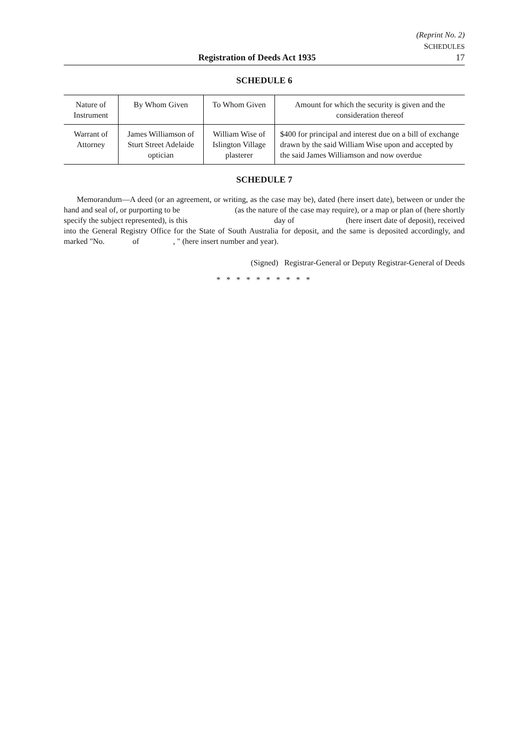(Reprint No. 2)
SCHEDULES
Registration of Deeds Act 1935 17
SCHEDULE 6
| Nature of Instrument | By Whom Given | To Whom Given | Amount for which the security is given and the consideration thereof |
| --- | --- | --- | --- |
| Warrant of Attorney | James Williamson of Sturt Street Adelaide optician | William Wise of Islington Village plasterer | $400 for principal and interest due on a bill of exchange drawn by the said William Wise upon and accepted by the said James Williamson and now overdue |
SCHEDULE 7
Memorandum—A deed (or an agreement, or writing, as the case may be), dated (here insert date), between or under the hand and seal of, or purporting to be (as the nature of the case may require), or a map or plan of (here shortly specify the subject represented), is this day of (here insert date of deposit), received into the General Registry Office for the State of South Australia for deposit, and the same is deposited accordingly, and marked "No. of , " (here insert number and year).
(Signed) Registrar-General or Deputy Registrar-General of Deeds
* * * * * * * * * *